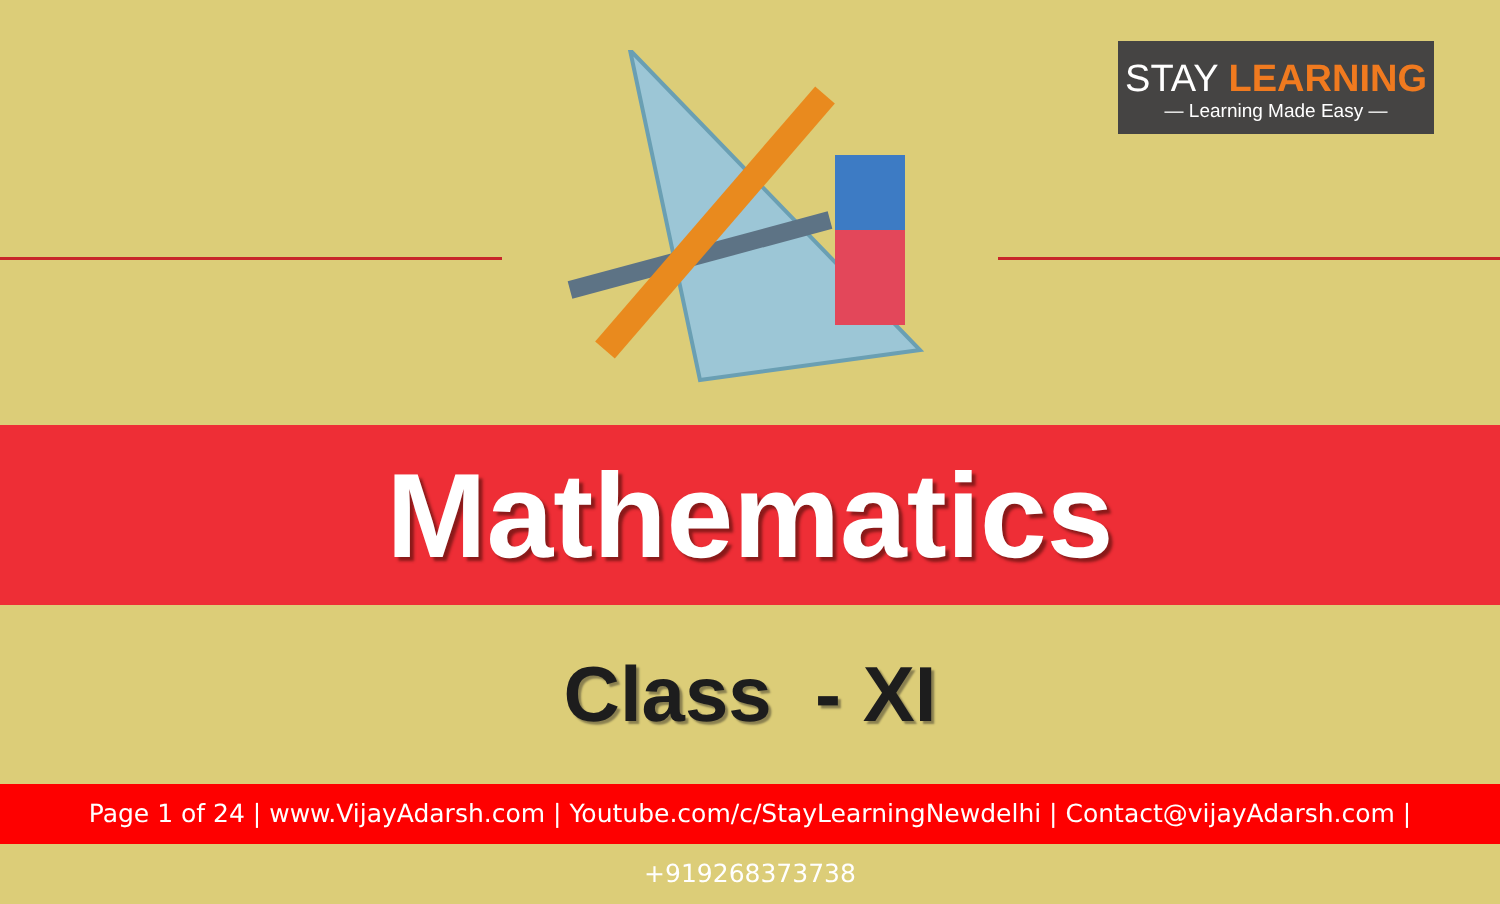STAY LEARNING
— Learning Made Easy —
Mathematics
Class - XI
Page 1 of 24 | www.VijayAdarsh.com | Youtube.com/c/StayLearningNewdelhi | Contact@vijayAdarsh.com | +919268373738